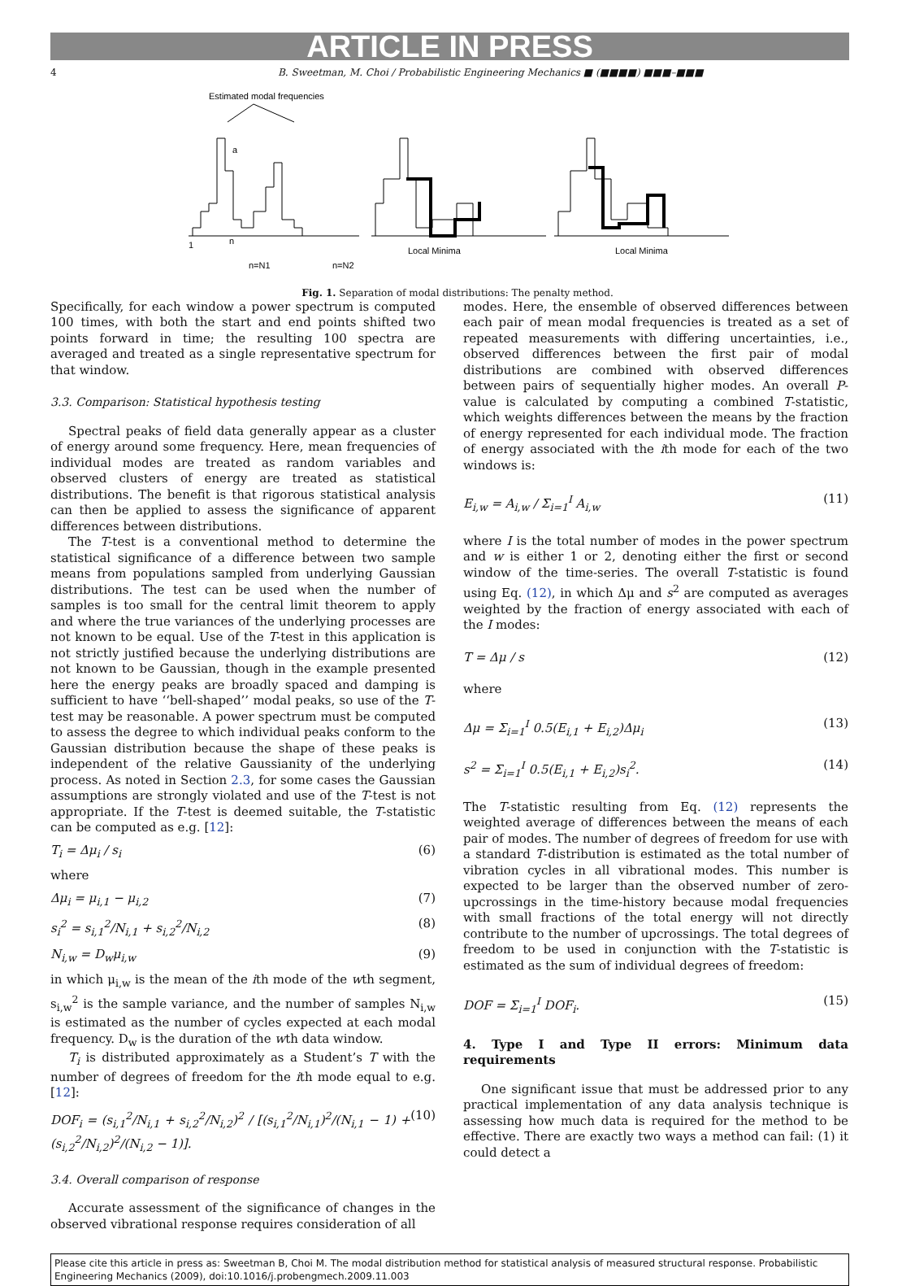ARTICLE IN PRESS
4 B. Sweetman, M. Choi / Probabilistic Engineering Mechanics ■ (■■■■) ■■■–■■■
Estimated modal frequencies
1
n
a
n=N1
n=N2
Local Minima
Local Minima
Fig. 1. Separation of modal distributions: The penalty method.
Specifically, for each window a power spectrum is computed 100 times, with both the start and end points shifted two points forward in time; the resulting 100 spectra are averaged and treated as a single representative spectrum for that window.
3.3. Comparison: Statistical hypothesis testing
Spectral peaks of field data generally appear as a cluster of energy around some frequency. Here, mean frequencies of individual modes are treated as random variables and observed clusters of energy are treated as statistical distributions. The benefit is that rigorous statistical analysis can then be applied to assess the significance of apparent differences between distributions.
The T-test is a conventional method to determine the statistical significance of a difference between two sample means from populations sampled from underlying Gaussian distributions. The test can be used when the number of samples is too small for the central limit theorem to apply and where the true variances of the underlying processes are not known to be equal. Use of the T-test in this application is not strictly justified because the underlying distributions are not known to be Gaussian, though in the example presented here the energy peaks are broadly spaced and damping is sufficient to have ‘‘bell-shaped’’ modal peaks, so use of the T-test may be reasonable. A power spectrum must be computed to assess the degree to which individual peaks conform to the Gaussian distribution because the shape of these peaks is independent of the relative Gaussianity of the underlying process. As noted in Section 2.3, for some cases the Gaussian assumptions are strongly violated and use of the T-test is not appropriate. If the T-test is deemed suitable, the T-statistic can be computed as e.g. [12]:
T<sub>i</sub> = Δμ<sub>i</sub> / s<sub>i</sub> (6)
where
Δμ<sub>i</sub> = μ<sub>i,1</sub> − μ<sub>i,2</sub> (7)
s<sub>i</sub><sup>2</sup> = s<sub>i,1</sub><sup>2</sup>/N<sub>i,1</sub> + s<sub>i,2</sub><sup>2</sup>/N<sub>i,2</sub> (8)
N<sub>i,w</sub> = D<sub>w</sub>μ<sub>i,w</sub> (9)
in which μ<sub>i,w</sub> is the mean of the ith mode of the wth segment, s<sub>i,w</sub><sup>2</sup> is the sample variance, and the number of samples N<sub>i,w</sub> is estimated as the number of cycles expected at each modal frequency. D<sub>w</sub> is the duration of the wth data window.
T<sub>i</sub> is distributed approximately as a Student’s T with the number of degrees of freedom for the ith mode equal to e.g. [12]:
DOF<sub>i</sub> = (s<sub>i,1</sub><sup>2</sup>/N<sub>i,1</sub> + s<sub>i,2</sub><sup>2</sup>/N<sub>i,2</sub>)<sup>2</sup> / [(s<sub>i,1</sub><sup>2</sup>/N<sub>i,1</sub>)<sup>2</sup>/(N<sub>i,1</sub> − 1) + (s<sub>i,2</sub><sup>2</sup>/N<sub>i,2</sub>)<sup>2</sup>/(N<sub>i,2</sub> − 1)]. (10)
3.4. Overall comparison of response
Accurate assessment of the significance of changes in the observed vibrational response requires consideration of all
modes. Here, the ensemble of observed differences between each pair of mean modal frequencies is treated as a set of repeated measurements with differing uncertainties, i.e., observed differences between the first pair of modal distributions are combined with observed differences between pairs of sequentially higher modes. An overall P-value is calculated by computing a combined T-statistic, which weights differences between the means by the fraction of energy represented for each individual mode. The fraction of energy associated with the ith mode for each of the two windows is:
E<sub>i,w</sub> = A<sub>i,w</sub> / Σ<sub>i=1</sub><sup>I</sup> A<sub>i,w</sub> (11)
where I is the total number of modes in the power spectrum and w is either 1 or 2, denoting either the first or second window of the time-series. The overall T-statistic is found using Eq. (12), in which Δμ and s<sup>2</sup> are computed as averages weighted by the fraction of energy associated with each of the I modes:
T = Δμ / s (12)
where
Δμ = Σ<sub>i=1</sub><sup>I</sup> 0.5(E<sub>i,1</sub> + E<sub>i,2</sub>)Δμ<sub>i</sub> (13)
s<sup>2</sup> = Σ<sub>i=1</sub><sup>I</sup> 0.5(E<sub>i,1</sub> + E<sub>i,2</sub>)s<sub>i</sub><sup>2</sup>. (14)
The T-statistic resulting from Eq. (12) represents the weighted average of differences between the means of each pair of modes. The number of degrees of freedom for use with a standard T-distribution is estimated as the total number of vibration cycles in all vibrational modes. This number is expected to be larger than the observed number of zero-upcrossings in the time-history because modal frequencies with small fractions of the total energy will not directly contribute to the number of upcrossings. The total degrees of freedom to be used in conjunction with the T-statistic is estimated as the sum of individual degrees of freedom:
DOF = Σ<sub>i=1</sub><sup>I</sup> DOF<sub>i</sub>. (15)
4. Type I and Type II errors: Minimum data requirements
One significant issue that must be addressed prior to any practical implementation of any data analysis technique is assessing how much data is required for the method to be effective. There are exactly two ways a method can fail: (1) it could detect a
Please cite this article in press as: Sweetman B, Choi M. The modal distribution method for statistical analysis of measured structural response. Probabilistic Engineering Mechanics (2009), doi:10.1016/j.probengmech.2009.11.003